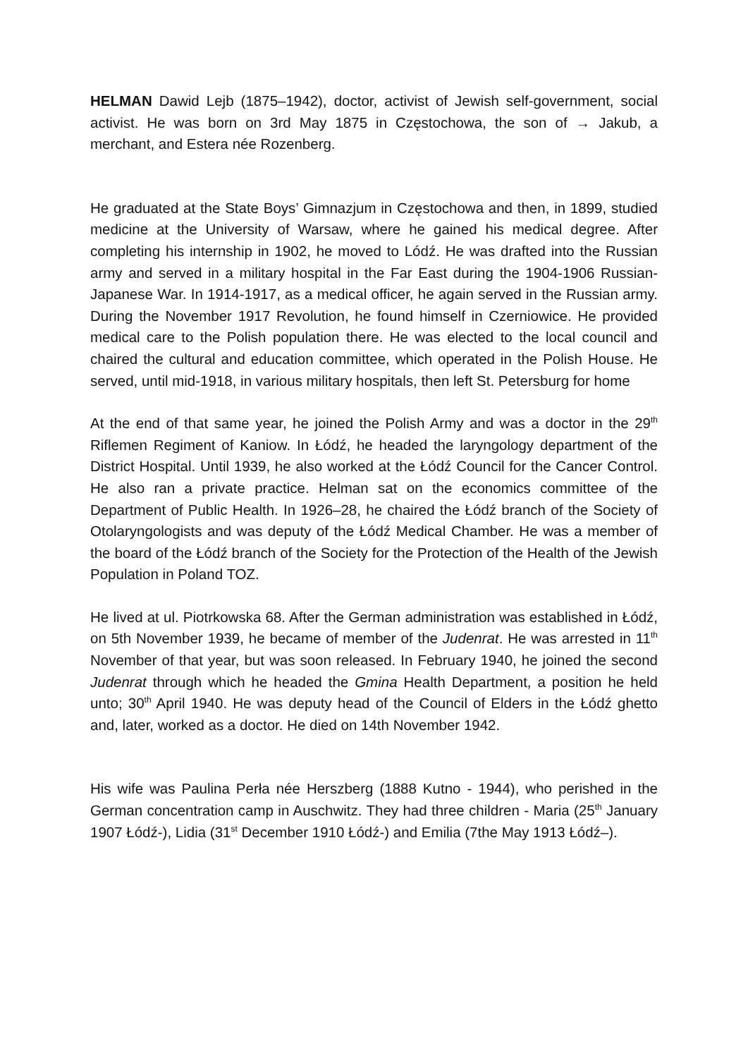HELMAN Dawid Lejb (1875–1942), doctor, activist of Jewish self-government, social activist. He was born on 3rd May 1875 in Częstochowa, the son of → Jakub, a merchant, and Estera née Rozenberg.
He graduated at the State Boys’ Gimnazjum in Częstochowa and then, in 1899, studied medicine at the University of Warsaw, where he gained his medical degree. After completing his internship in 1902, he moved to Lódź. He was drafted into the Russian army and served in a military hospital in the Far East during the 1904-1906 Russian-Japanese War. In 1914-1917, as a medical officer, he again served in the Russian army. During the November 1917 Revolution, he found himself in Czerniowice. He provided medical care to the Polish population there. He was elected to the local council and chaired the cultural and education committee, which operated in the Polish House. He served, until mid-1918, in various military hospitals, then left St. Petersburg for home
At the end of that same year, he joined the Polish Army and was a doctor in the 29<sup>th</sup> Riflemen Regiment of Kaniow. In Łódź, he headed the laryngology department of the District Hospital. Until 1939, he also worked at the Łódź Council for the Cancer Control. He also ran a private practice. Helman sat on the economics committee of the Department of Public Health. In 1926–28, he chaired the Łódź branch of the Society of Otolaryngologists and was deputy of the Łódź Medical Chamber. He was a member of the board of the Łódź branch of the Society for the Protection of the Health of the Jewish Population in Poland TOZ.
He lived at ul. Piotrkowska 68. After the German administration was established in Łódź, on 5th November 1939, he became of member of the Judenrat. He was arrested in 11<sup>th</sup> November of that year, but was soon released. In February 1940, he joined the second Judenrat through which he headed the Gmina Health Department, a position he held unto; 30<sup>th</sup> April 1940. He was deputy head of the Council of Elders in the Łódź ghetto and, later, worked as a doctor. He died on 14th November 1942.
His wife was Paulina Perła née Herszberg (1888 Kutno - 1944), who perished in the German concentration camp in Auschwitz. They had three children - Maria (25<sup>th</sup> January 1907 Łódź-), Lidia (31<sup>st</sup> December 1910 Łódź-) and Emilia (7the May 1913 Łódź–).